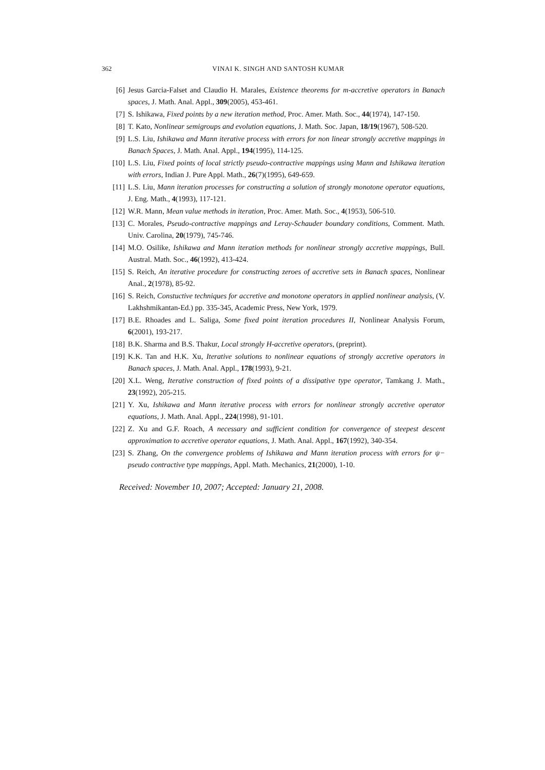362 VINAI K. SINGH AND SANTOSH KUMAR
[6] Jesus Garcia-Falset and Claudio H. Marales, Existence theorems for m-accretive operators in Banach spaces, J. Math. Anal. Appl., 309(2005), 453-461.
[7] S. Ishikawa, Fixed points by a new iteration method, Proc. Amer. Math. Soc., 44(1974), 147-150.
[8] T. Kato, Nonlinear semigroups and evolution equations, J. Math. Soc. Japan, 18/19(1967), 508-520.
[9] L.S. Liu, Ishikawa and Mann iterative process with errors for non linear strongly accretive mappings in Banach Spaces, J. Math. Anal. Appl., 194(1995), 114-125.
[10] L.S. Liu, Fixed points of local strictly pseudo-contractive mappings using Mann and Ishikawa iteration with errors, Indian J. Pure Appl. Math., 26(7)(1995), 649-659.
[11] L.S. Liu, Mann iteration processes for constructing a solution of strongly monotone operator equations, J. Eng. Math., 4(1993), 117-121.
[12] W.R. Mann, Mean value methods in iteration, Proc. Amer. Math. Soc., 4(1953), 506-510.
[13] C. Morales, Pseudo-contractive mappings and Leray-Schauder boundary conditions, Comment. Math. Univ. Carolina, 20(1979), 745-746.
[14] M.O. Osilike, Ishikawa and Mann iteration methods for nonlinear strongly accretive mappings, Bull. Austral. Math. Soc., 46(1992), 413-424.
[15] S. Reich, An iterative procedure for constructing zeroes of accretive sets in Banach spaces, Nonlinear Anal., 2(1978), 85-92.
[16] S. Reich, Constuctive techniques for accretive and monotone operators in applied nonlinear analysis, (V. Lakhshmikantan-Ed.) pp. 335-345, Academic Press, New York, 1979.
[17] B.E. Rhoades and L. Saliga, Some fixed point iteration procedures II, Nonlinear Analysis Forum, 6(2001), 193-217.
[18] B.K. Sharma and B.S. Thakur, Local strongly H-accretive operators, (preprint).
[19] K.K. Tan and H.K. Xu, Iterative solutions to nonlinear equations of strongly accretive operators in Banach spaces, J. Math. Anal. Appl., 178(1993), 9-21.
[20] X.L. Weng, Iterative construction of fixed points of a dissipative type operator, Tamkang J. Math., 23(1992), 205-215.
[21] Y. Xu, Ishikawa and Mann iterative process with errors for nonlinear strongly accretive operator equations, J. Math. Anal. Appl., 224(1998), 91-101.
[22] Z. Xu and G.F. Roach, A necessary and sufficient condition for convergence of steepest descent approximation to accretive operator equations, J. Math. Anal. Appl., 167(1992), 340-354.
[23] S. Zhang, On the convergence problems of Ishikawa and Mann iteration process with errors for ψ− pseudo contractive type mappings, Appl. Math. Mechanics, 21(2000), 1-10.
Received: November 10, 2007; Accepted: January 21, 2008.